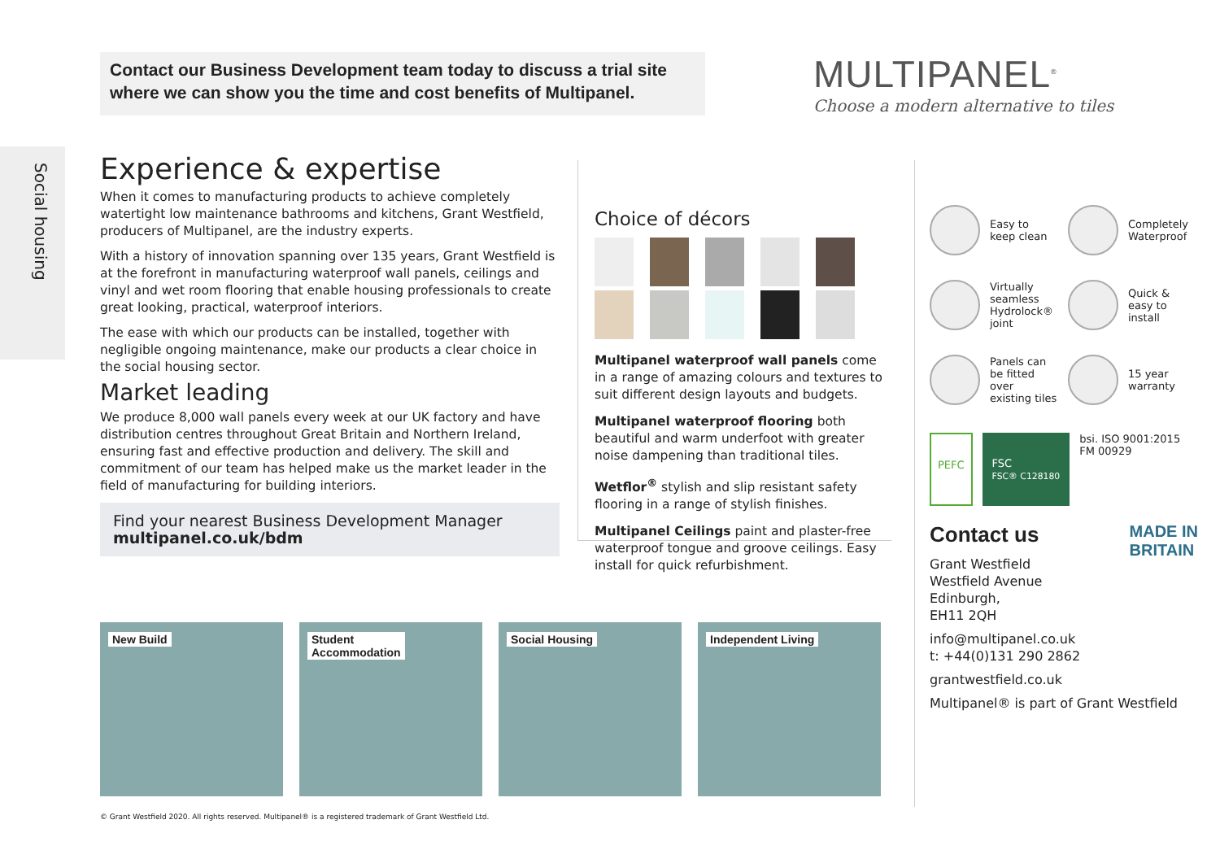Contact our Business Development team today to discuss a trial site
where we can show you the time and cost benefits of Multipanel.
MULTIPANEL<sup>®</sup>
Choose a modern alternative to tiles
Social housing
Experience & expertise
When it comes to manufacturing products to achieve completely watertight low maintenance bathrooms and kitchens, Grant Westfield, producers of Multipanel, are the industry experts.
With a history of innovation spanning over 135 years, Grant Westfield is at the forefront in manufacturing waterproof wall panels, ceilings and vinyl and wet room flooring that enable housing professionals to create great looking, practical, waterproof interiors.
The ease with which our products can be installed, together with negligible ongoing maintenance, make our products a clear choice in the social housing sector.
Market leading
We produce 8,000 wall panels every week at our UK factory and have distribution centres throughout Great Britain and Northern Ireland, ensuring fast and effective production and delivery. The skill and commitment of our team has helped make us the market leader in the field of manufacturing for building interiors.
Find your nearest Business Development Manager
multipanel.co.uk/bdm
Choice of décors
Multipanel waterproof wall panels come in a range of amazing colours and textures to suit different design layouts and budgets.
Multipanel waterproof flooring both beautiful and warm underfoot with greater noise dampening than traditional tiles.
Wetflor<sup>®</sup> stylish and slip resistant safety flooring in a range of stylish finishes.
Multipanel Ceilings paint and plaster-free waterproof tongue and groove ceilings. Easy install for quick refurbishment.
Easy to
keep clean
Completely
Waterproof
Virtually
seamless
Hydrolock®
joint
Quick &
easy to
install
Panels can
be fitted over
existing tiles
15 year
warranty
PEFC FSC
FSC® C128180
bsi. ISO 9001:2015
FM 00929
Contact us MADE IN
BRITAIN
Grant Westfield
Westfield Avenue
Edinburgh,
EH11 2QH
info@multipanel.co.uk
t: +44(0)131 290 2862
grantwestfield.co.uk
Multipanel® is part of Grant Westfield
New Build Student
Accommodation
Social Housing Independent Living
© Grant Westfield 2020. All rights reserved. Multipanel® is a registered trademark of Grant Westfield Ltd.